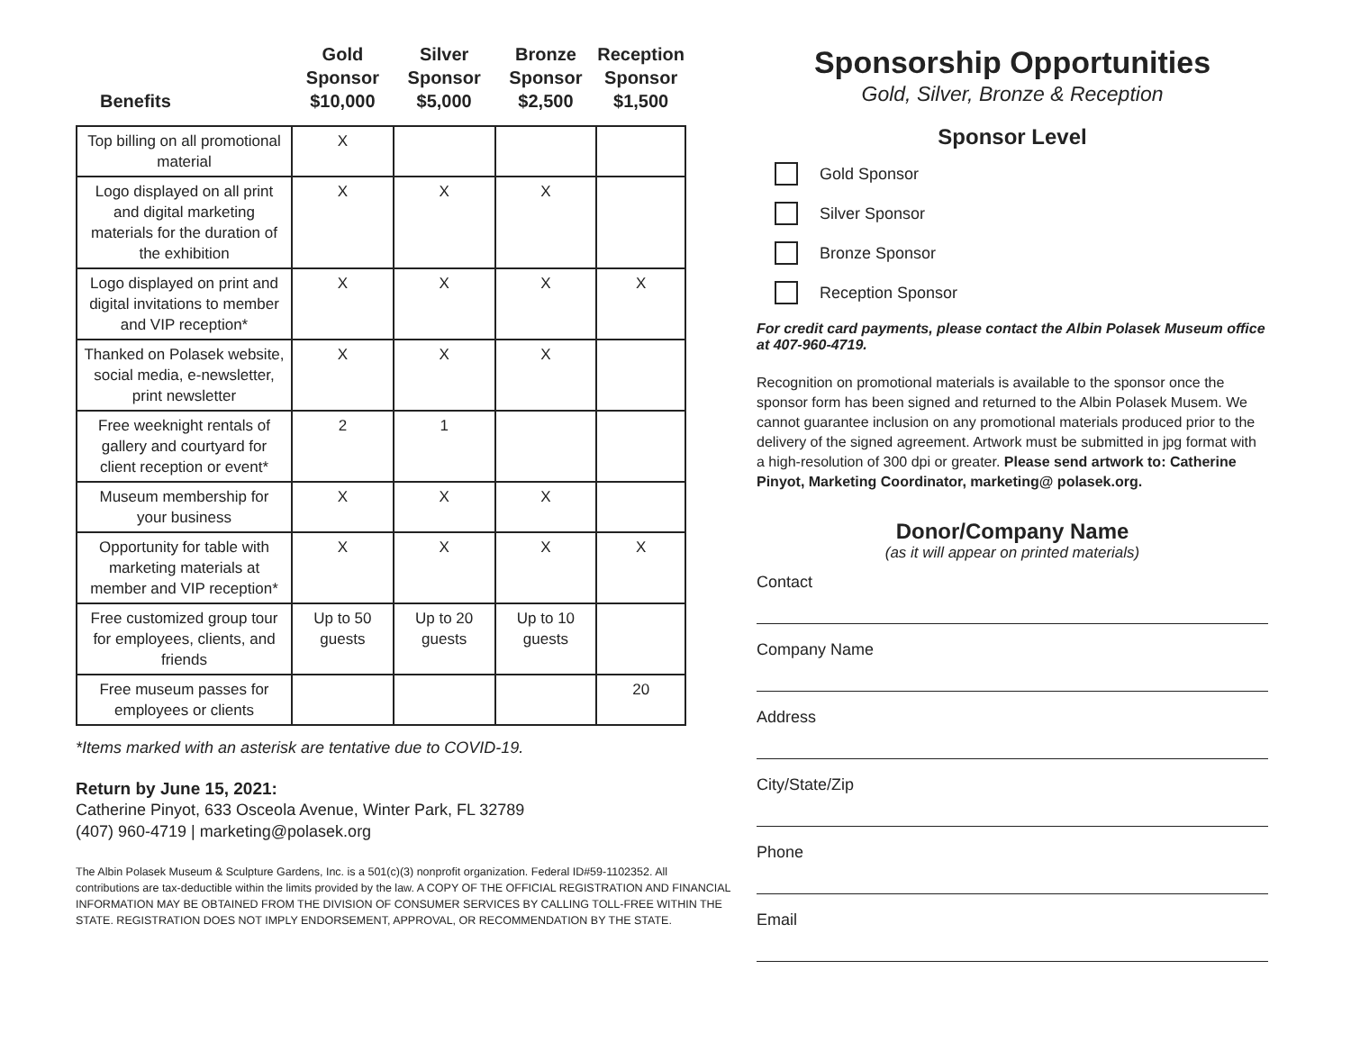| Benefits | Gold Sponsor $10,000 | Silver Sponsor $5,000 | Bronze Sponsor $2,500 | Reception Sponsor $1,500 |
| --- | --- | --- | --- | --- |
| Top billing on all promotional material | X | | | |
| Logo displayed on all print and digital marketing materials for the duration of the exhibition | X | X | X | |
| Logo displayed on print and digital invitations to member and VIP reception* | X | X | X | X |
| Thanked on Polasek website, social media, e-newsletter, print newsletter | X | X | X | |
| Free weeknight rentals of gallery and courtyard for client reception or event* | 2 | 1 | | |
| Museum membership for your business | X | X | X | |
| Opportunity for table with marketing materials at member and VIP reception* | X | X | X | X |
| Free customized group tour for employees, clients, and friends | Up to 50 guests | Up to 20 guests | Up to 10 guests | |
| Free museum passes for employees or clients | | | | 20 |
*Items marked with an asterisk are tentative due to COVID-19.
Return by June 15, 2021:
Catherine Pinyot, 633 Osceola Avenue, Winter Park, FL 32789
(407) 960-4719 | marketing@polasek.org
The Albin Polasek Museum & Sculpture Gardens, Inc. is a 501(c)(3) nonprofit organization. Federal ID#59-1102352. All contributions are tax-deductible within the limits provided by the law. A COPY OF THE OFFICIAL REGISTRATION AND FINANCIAL INFORMATION MAY BE OBTAINED FROM THE DIVISION OF CONSUMER SERVICES BY CALLING TOLL-FREE WITHIN THE STATE. REGISTRATION DOES NOT IMPLY ENDORSEMENT, APPROVAL, OR RECOMMENDATION BY THE STATE.
Sponsorship Opportunities
Gold, Silver, Bronze & Reception
Sponsor Level
Gold Sponsor
Silver Sponsor
Bronze Sponsor
Reception Sponsor
For credit card payments, please contact the Albin Polasek Museum office at 407-960-4719.
Recognition on promotional materials is available to the sponsor once the sponsor form has been signed and returned to the Albin Polasek Musem. We cannot guarantee inclusion on any promotional materials produced prior to the delivery of the signed agreement. Artwork must be submitted in jpg format with a high-resolution of 300 dpi or greater. Please send artwork to: Catherine Pinyot, Marketing Coordinator, marketing@ polasek.org.
Donor/Company Name
(as it will appear on printed materials)
Contact
Company Name
Address
City/State/Zip
Phone
Email